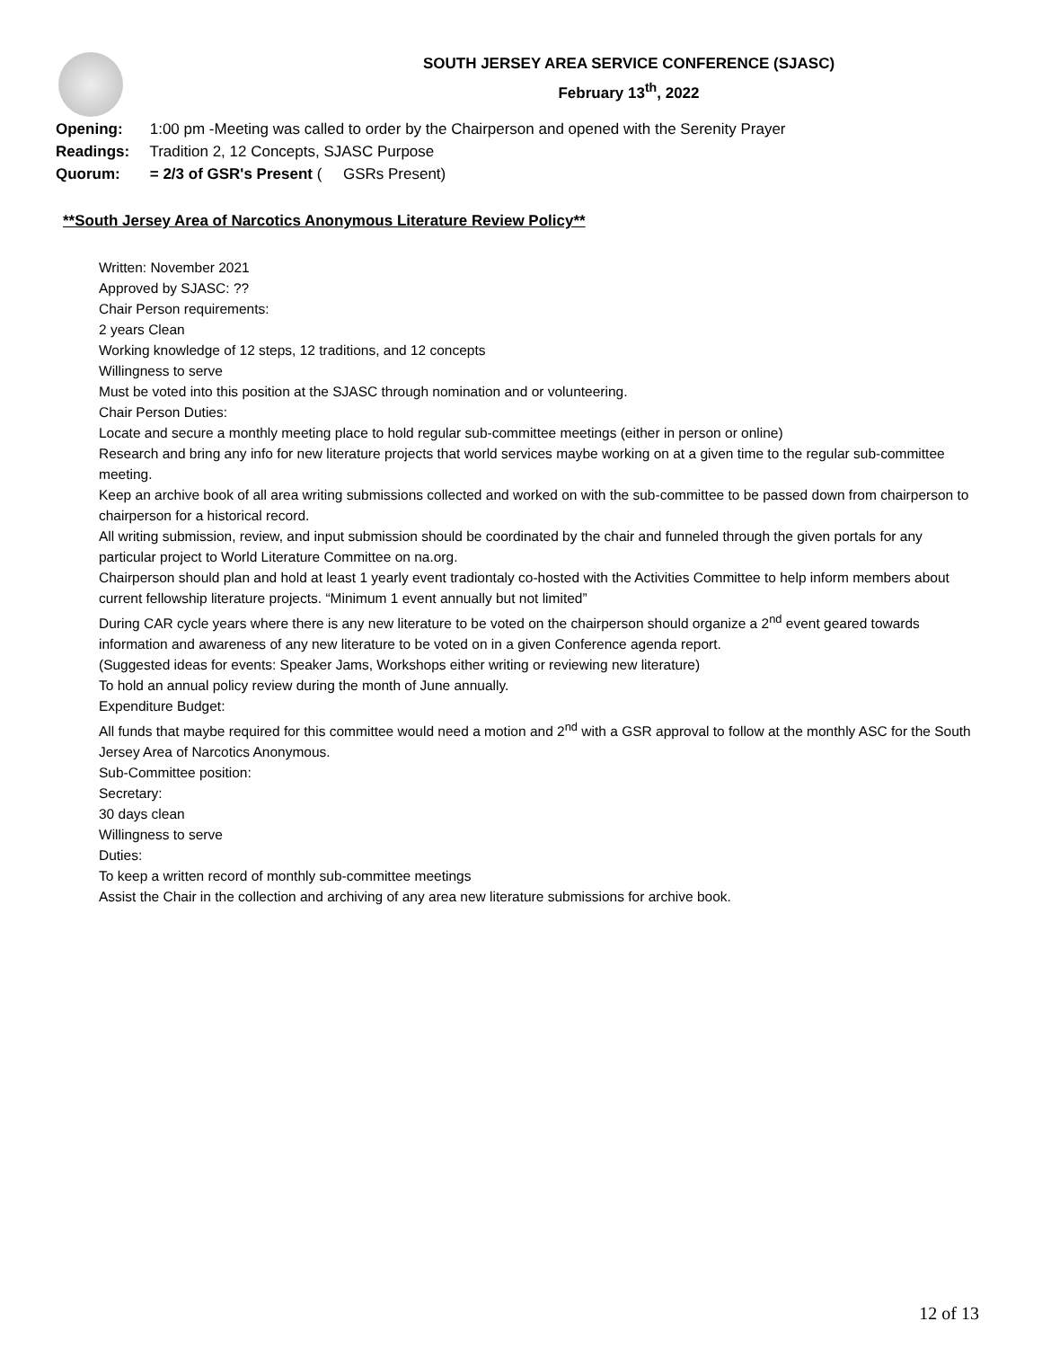SOUTH JERSEY AREA SERVICE CONFERENCE (SJASC)
February 13<sup>th</sup>, 2022
Opening: 1:00 pm -Meeting was called to order by the Chairperson and opened with the Serenity Prayer
Readings: Tradition 2, 12 Concepts, SJASC Purpose
Quorum: = 2/3 of GSR's Present ( GSRs Present)
**South Jersey Area of Narcotics Anonymous Literature Review Policy**
Written: November 2021
Approved by SJASC: ??
Chair Person requirements:
2 years Clean
Working knowledge of 12 steps, 12 traditions, and 12 concepts
Willingness to serve
Must be voted into this position at the SJASC through nomination and or volunteering.
Chair Person Duties:
Locate and secure a monthly meeting place to hold regular sub-committee meetings (either in person or online)
Research and bring any info for new literature projects that world services maybe working on at a given time to the regular sub-committee meeting.
Keep an archive book of all area writing submissions collected and worked on with the sub-committee to be passed down from chairperson to chairperson for a historical record.
All writing submission, review, and input submission should be coordinated by the chair and funneled through the given portals for any particular project to World Literature Committee on na.org.
Chairperson should plan and hold at least 1 yearly event tradiontaly co-hosted with the Activities Committee to help inform members about current fellowship literature projects. “Minimum 1 event annually but not limited”
During CAR cycle years where there is any new literature to be voted on the chairperson should organize a 2<sup>nd</sup> event geared towards information and awareness of any new literature to be voted on in a given Conference agenda report.
(Suggested ideas for events: Speaker Jams, Workshops either writing or reviewing new literature)
To hold an annual policy review during the month of June annually.
Expenditure Budget:
All funds that maybe required for this committee would need a motion and 2<sup>nd</sup> with a GSR approval to follow at the monthly ASC for the South Jersey Area of Narcotics Anonymous.
Sub-Committee position:
Secretary:
30 days clean
Willingness to serve
Duties:
To keep a written record of monthly sub-committee meetings
Assist the Chair in the collection and archiving of any area new literature submissions for archive book.
12 of 13